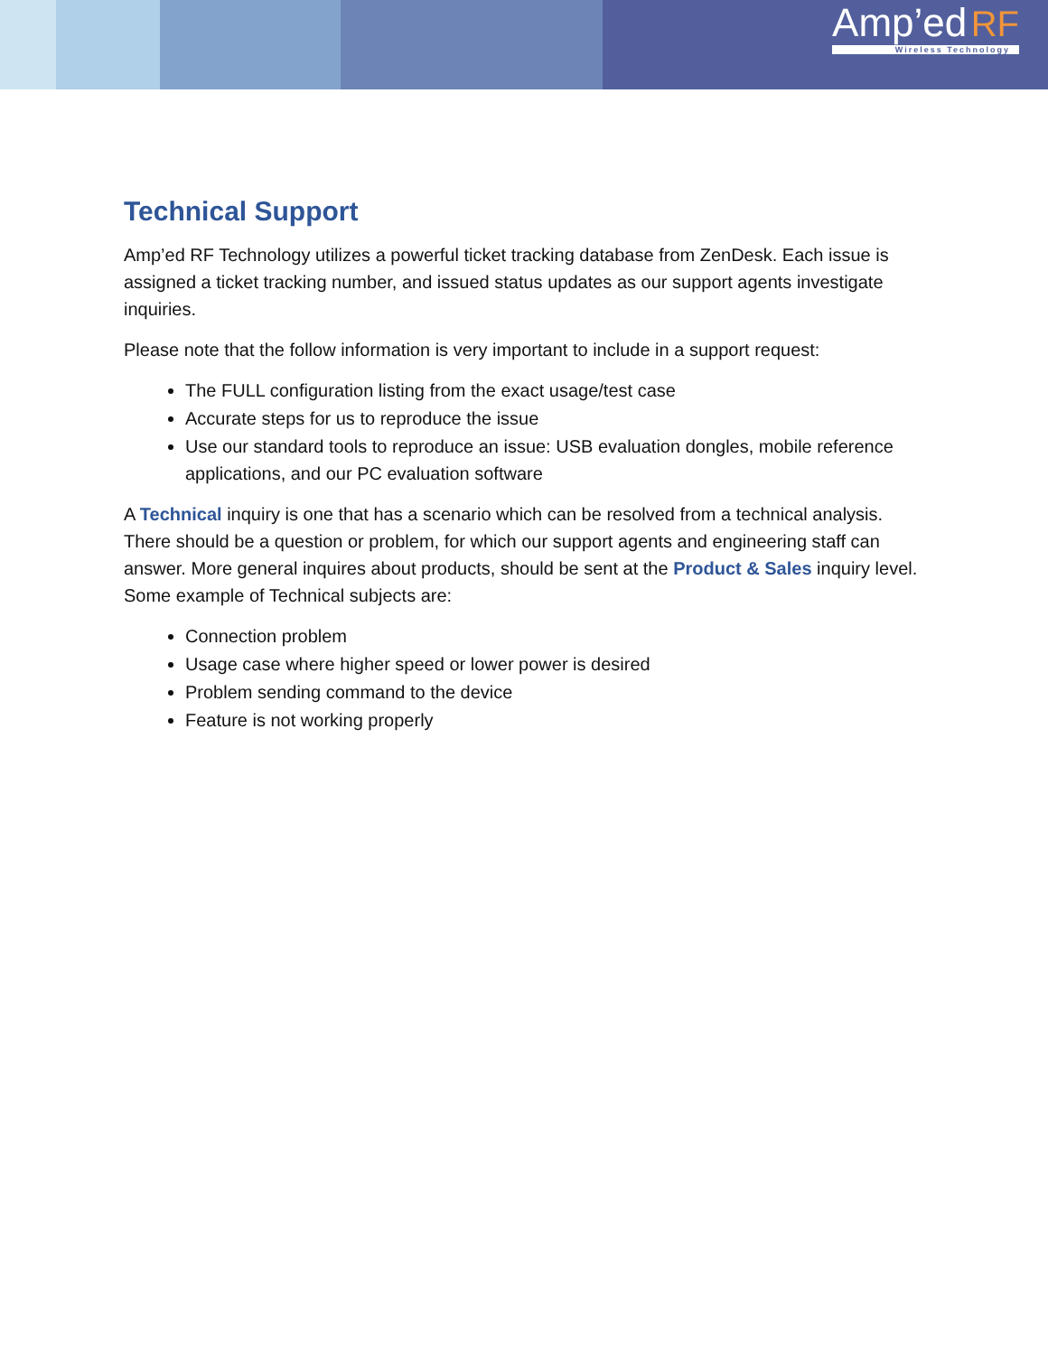Amp’ed RF
Wireless Technology
Technical Support
Amp’ed RF Technology utilizes a powerful ticket tracking database from ZenDesk. Each issue is assigned a ticket tracking number, and issued status updates as our support agents investigate inquiries.
Please note that the follow information is very important to include in a support request:
The FULL configuration listing from the exact usage/test case
Accurate steps for us to reproduce the issue
Use our standard tools to reproduce an issue: USB evaluation dongles, mobile reference applications, and our PC evaluation software
A Technical inquiry is one that has a scenario which can be resolved from a technical analysis. There should be a question or problem, for which our support agents and engineering staff can answer. More general inquires about products, should be sent at the Product & Sales inquiry level. Some example of Technical subjects are:
Connection problem
Usage case where higher speed or lower power is desired
Problem sending command to the device
Feature is not working properly